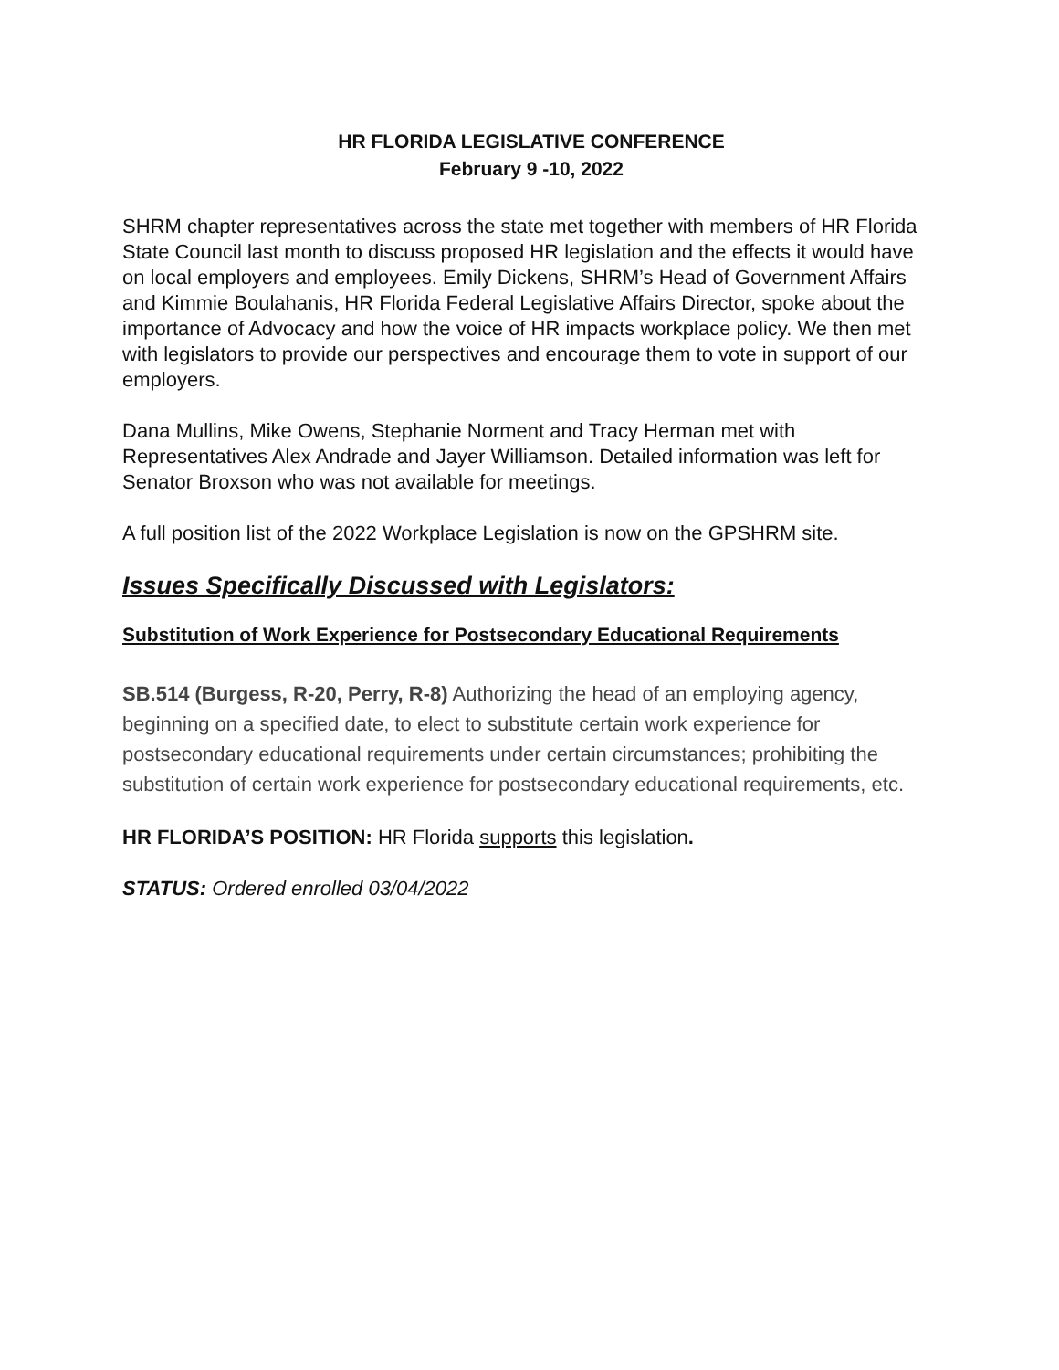HR FLORIDA LEGISLATIVE CONFERENCE
February 9 -10, 2022
SHRM chapter representatives across the state met together with members of HR Florida State Council last month to discuss proposed HR legislation and the effects it would have on local employers and employees. Emily Dickens, SHRM’s Head of Government Affairs and Kimmie Boulahanis, HR Florida Federal Legislative Affairs Director, spoke about the importance of Advocacy and how the voice of HR impacts workplace policy. We then met with legislators to provide our perspectives and encourage them to vote in support of our employers.
Dana Mullins, Mike Owens, Stephanie Norment and Tracy Herman met with Representatives Alex Andrade and Jayer Williamson. Detailed information was left for Senator Broxson who was not available for meetings.
A full position list of the 2022 Workplace Legislation is now on the GPSHRM site.
Issues Specifically Discussed with Legislators:
Substitution of Work Experience for Postsecondary Educational Requirements
SB.514 (Burgess, R-20, Perry, R-8) Authorizing the head of an employing agency, beginning on a specified date, to elect to substitute certain work experience for postsecondary educational requirements under certain circumstances; prohibiting the substitution of certain work experience for postsecondary educational requirements, etc.
HR FLORIDA’S POSITION: HR Florida supports this legislation.
STATUS: Ordered enrolled 03/04/2022